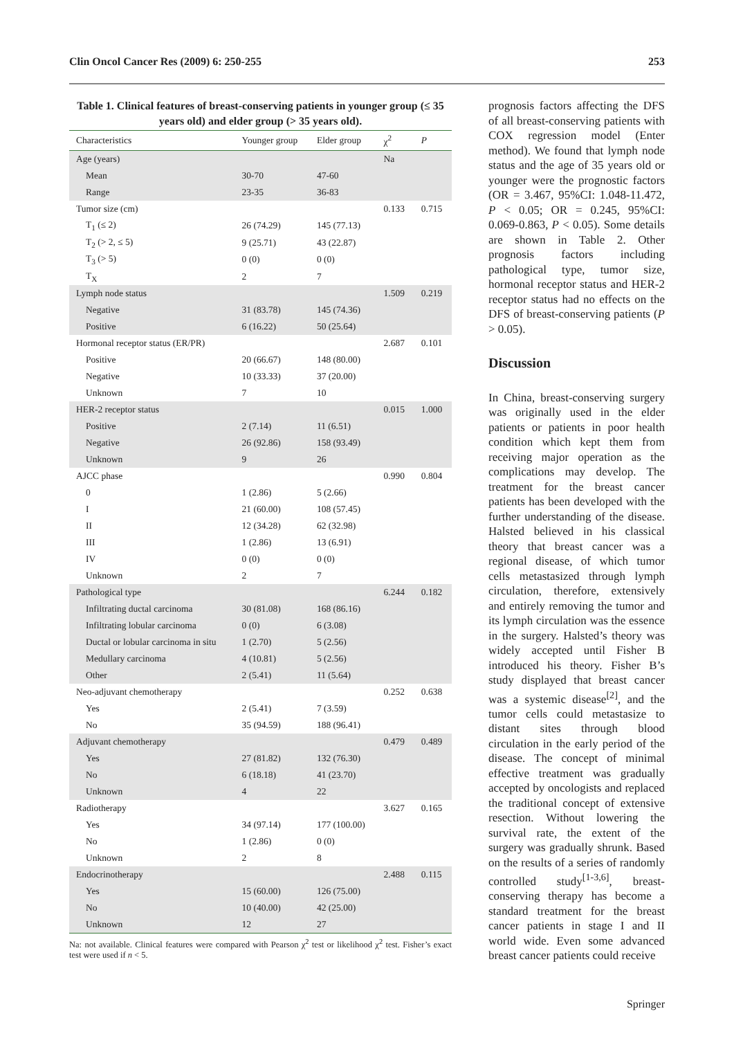Clin Oncol Cancer Res (2009) 6: 250-255 253
Table 1. Clinical features of breast-conserving patients in younger group (≤ 35 years old) and elder group (> 35 years old).
| Characteristics | Younger group | Elder group | χ<sup>2</sup> | P |
| --- | --- | --- | --- | --- |
| Age (years) | | | Na | |
| Mean | 30-70 | 47-60 | | |
| Range | 23-35 | 36-83 | | |
| Tumor size (cm) | | | 0.133 | 0.715 |
| T<sub>1</sub> (≤ 2) | 26 (74.29) | 145 (77.13) | | |
| T<sub>2</sub> (> 2, ≤ 5) | 9 (25.71) | 43 (22.87) | | |
| T<sub>3</sub> (> 5) | 0 (0) | 0 (0) | | |
| T<sub>X</sub> | 2 | 7 | | |
| Lymph node status | | | 1.509 | 0.219 |
| Negative | 31 (83.78) | 145 (74.36) | | |
| Positive | 6 (16.22) | 50 (25.64) | | |
| Hormonal receptor status (ER/PR) | | | 2.687 | 0.101 |
| Positive | 20 (66.67) | 148 (80.00) | | |
| Negative | 10 (33.33) | 37 (20.00) | | |
| Unknown | 7 | 10 | | |
| HER-2 receptor status | | | 0.015 | 1.000 |
| Positive | 2 (7.14) | 11 (6.51) | | |
| Negative | 26 (92.86) | 158 (93.49) | | |
| Unknown | 9 | 26 | | |
| AJCC phase | | | 0.990 | 0.804 |
| 0 | 1 (2.86) | 5 (2.66) | | |
| I | 21 (60.00) | 108 (57.45) | | |
| II | 12 (34.28) | 62 (32.98) | | |
| III | 1 (2.86) | 13 (6.91) | | |
| IV | 0 (0) | 0 (0) | | |
| Unknown | 2 | 7 | | |
| Pathological type | | | 6.244 | 0.182 |
| Infiltrating ductal carcinoma | 30 (81.08) | 168 (86.16) | | |
| Infiltrating lobular carcinoma | 0 (0) | 6 (3.08) | | |
| Ductal or lobular carcinoma in situ | 1 (2.70) | 5 (2.56) | | |
| Medullary carcinoma | 4 (10.81) | 5 (2.56) | | |
| Other | 2 (5.41) | 11 (5.64) | | |
| Neo-adjuvant chemotherapy | | | 0.252 | 0.638 |
| Yes | 2 (5.41) | 7 (3.59) | | |
| No | 35 (94.59) | 188 (96.41) | | |
| Adjuvant chemotherapy | | | 0.479 | 0.489 |
| Yes | 27 (81.82) | 132 (76.30) | | |
| No | 6 (18.18) | 41 (23.70) | | |
| Unknown | 4 | 22 | | |
| Radiotherapy | | | 3.627 | 0.165 |
| Yes | 34 (97.14) | 177 (100.00) | | |
| No | 1 (2.86) | 0 (0) | | |
| Unknown | 2 | 8 | | |
| Endocrinotherapy | | | 2.488 | 0.115 |
| Yes | 15 (60.00) | 126 (75.00) | | |
| No | 10 (40.00) | 42 (25.00) | | |
| Unknown | 12 | 27 | | |
Na: not available. Clinical features were compared with Pearson χ<sup>2</sup> test or likelihood χ<sup>2</sup> test. Fisher’s exact test were used if n < 5.
prognosis factors affecting the DFS of all breast-conserving patients with COX regression model (Enter method). We found that lymph node status and the age of 35 years old or younger were the prognostic factors (OR = 3.467, 95%CI: 1.048-11.472, P < 0.05; OR = 0.245, 95%CI: 0.069-0.863, P < 0.05). Some details are shown in Table 2. Other prognosis factors including pathological type, tumor size, hormonal receptor status and HER-2 receptor status had no effects on the DFS of breast-conserving patients (P > 0.05).
Discussion
In China, breast-conserving surgery was originally used in the elder patients or patients in poor health condition which kept them from receiving major operation as the complications may develop. The treatment for the breast cancer patients has been developed with the further understanding of the disease. Halsted believed in his classical theory that breast cancer was a regional disease, of which tumor cells metastasized through lymph circulation, therefore, extensively and entirely removing the tumor and its lymph circulation was the essence in the surgery. Halsted’s theory was widely accepted until Fisher B introduced his theory. Fisher B’s study displayed that breast cancer was a systemic disease<sup>[2]</sup>, and the tumor cells could metastasize to distant sites through blood circulation in the early period of the disease. The concept of minimal effective treatment was gradually accepted by oncologists and replaced the traditional concept of extensive resection. Without lowering the survival rate, the extent of the surgery was gradually shrunk. Based on the results of a series of randomly controlled study<sup>[1-3,6]</sup>, breast-conserving therapy has become a standard treatment for the breast cancer patients in stage I and II world wide. Even some advanced breast cancer patients could receive
Springer